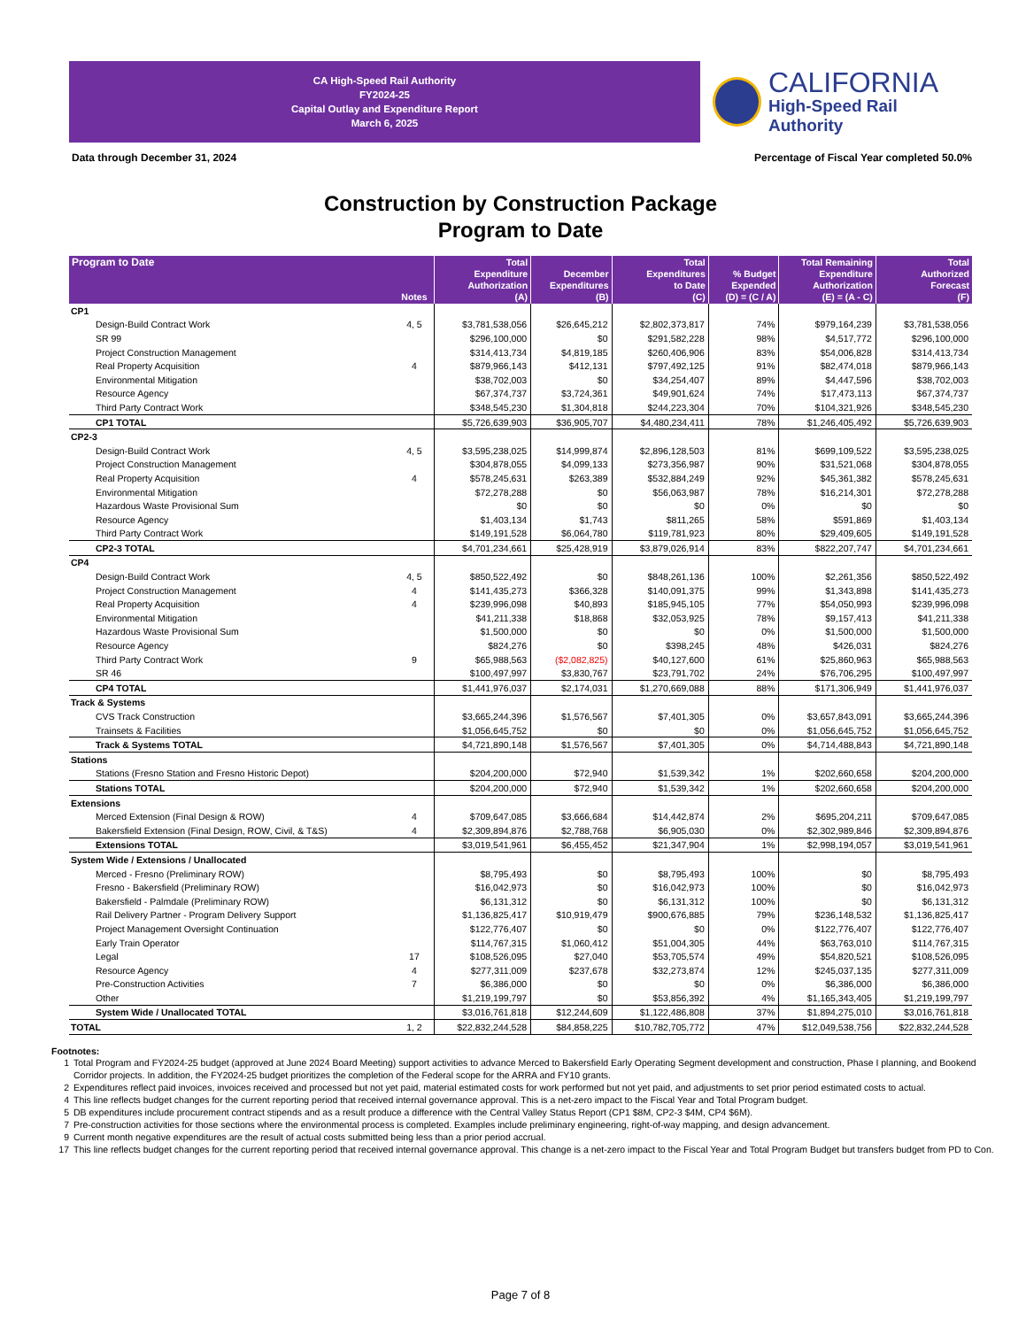CA High-Speed Rail Authority
FY2024-25
Capital Outlay and Expenditure Report
March 6, 2025
CALIFORNIA
High-Speed Rail Authority
Data through December 31, 2024 Percentage of Fiscal Year completed 50.0%
Construction by Construction Package
Program to Date
| Program to Date | Notes | Total Expenditure Authorization (A) | December Expenditures (B) | Total Expenditures to Date (C) | % Budget Expended (D) = (C / A) | Total Remaining Expenditure Authorization (E) = (A - C) | Total Authorized Forecast (F) |
| --- | --- | --- | --- | --- | --- | --- | --- |
| CP1 | | | | | | | |
| Design-Build Contract Work | 4, 5 | $3,781,538,056 | $26,645,212 | $2,802,373,817 | 74% | $979,164,239 | $3,781,538,056 |
| SR 99 | | $296,100,000 | $0 | $291,582,228 | 98% | $4,517,772 | $296,100,000 |
| Project Construction Management | | $314,413,734 | $4,819,185 | $260,406,906 | 83% | $54,006,828 | $314,413,734 |
| Real Property Acquisition | 4 | $879,966,143 | $412,131 | $797,492,125 | 91% | $82,474,018 | $879,966,143 |
| Environmental Mitigation | | $38,702,003 | $0 | $34,254,407 | 89% | $4,447,596 | $38,702,003 |
| Resource Agency | | $67,374,737 | $3,724,361 | $49,901,624 | 74% | $17,473,113 | $67,374,737 |
| Third Party Contract Work | | $348,545,230 | $1,304,818 | $244,223,304 | 70% | $104,321,926 | $348,545,230 |
| CP1 TOTAL | | $5,726,639,903 | $36,905,707 | $4,480,234,411 | 78% | $1,246,405,492 | $5,726,639,903 |
| CP2-3 | | | | | | | |
| Design-Build Contract Work | 4, 5 | $3,595,238,025 | $14,999,874 | $2,896,128,503 | 81% | $699,109,522 | $3,595,238,025 |
| Project Construction Management | | $304,878,055 | $4,099,133 | $273,356,987 | 90% | $31,521,068 | $304,878,055 |
| Real Property Acquisition | 4 | $578,245,631 | $263,389 | $532,884,249 | 92% | $45,361,382 | $578,245,631 |
| Environmental Mitigation | | $72,278,288 | $0 | $56,063,987 | 78% | $16,214,301 | $72,278,288 |
| Hazardous Waste Provisional Sum | | $0 | $0 | $0 | 0% | $0 | $0 |
| Resource Agency | | $1,403,134 | $1,743 | $811,265 | 58% | $591,869 | $1,403,134 |
| Third Party Contract Work | | $149,191,528 | $6,064,780 | $119,781,923 | 80% | $29,409,605 | $149,191,528 |
| CP2-3 TOTAL | | $4,701,234,661 | $25,428,919 | $3,879,026,914 | 83% | $822,207,747 | $4,701,234,661 |
| CP4 | | | | | | | |
| Design-Build Contract Work | 4, 5 | $850,522,492 | $0 | $848,261,136 | 100% | $2,261,356 | $850,522,492 |
| Project Construction Management | 4 | $141,435,273 | $366,328 | $140,091,375 | 99% | $1,343,898 | $141,435,273 |
| Real Property Acquisition | 4 | $239,996,098 | $40,893 | $185,945,105 | 77% | $54,050,993 | $239,996,098 |
| Environmental Mitigation | | $41,211,338 | $18,868 | $32,053,925 | 78% | $9,157,413 | $41,211,338 |
| Hazardous Waste Provisional Sum | | $1,500,000 | $0 | $0 | 0% | $1,500,000 | $1,500,000 |
| Resource Agency | | $824,276 | $0 | $398,245 | 48% | $426,031 | $824,276 |
| Third Party Contract Work | 9 | $65,988,563 | ($2,082,825) | $40,127,600 | 61% | $25,860,963 | $65,988,563 |
| SR 46 | | $100,497,997 | $3,830,767 | $23,791,702 | 24% | $76,706,295 | $100,497,997 |
| CP4 TOTAL | | $1,441,976,037 | $2,174,031 | $1,270,669,088 | 88% | $171,306,949 | $1,441,976,037 |
| Track & Systems | | | | | | | |
| CVS Track Construction | | $3,665,244,396 | $1,576,567 | $7,401,305 | 0% | $3,657,843,091 | $3,665,244,396 |
| Trainsets & Facilities | | $1,056,645,752 | $0 | $0 | 0% | $1,056,645,752 | $1,056,645,752 |
| Track & Systems TOTAL | | $4,721,890,148 | $1,576,567 | $7,401,305 | 0% | $4,714,488,843 | $4,721,890,148 |
| Stations | | | | | | | |
| Stations (Fresno Station and Fresno Historic Depot) | | $204,200,000 | $72,940 | $1,539,342 | 1% | $202,660,658 | $204,200,000 |
| Stations TOTAL | | $204,200,000 | $72,940 | $1,539,342 | 1% | $202,660,658 | $204,200,000 |
| Extensions | | | | | | | |
| Merced Extension (Final Design & ROW) | 4 | $709,647,085 | $3,666,684 | $14,442,874 | 2% | $695,204,211 | $709,647,085 |
| Bakersfield Extension (Final Design, ROW, Civil, & T&S) | 4 | $2,309,894,876 | $2,788,768 | $6,905,030 | 0% | $2,302,989,846 | $2,309,894,876 |
| Extensions TOTAL | | $3,019,541,961 | $6,455,452 | $21,347,904 | 1% | $2,998,194,057 | $3,019,541,961 |
| System Wide / Extensions / Unallocated | | | | | | | |
| Merced - Fresno (Preliminary ROW) | | $8,795,493 | $0 | $8,795,493 | 100% | $0 | $8,795,493 |
| Fresno - Bakersfield (Preliminary ROW) | | $16,042,973 | $0 | $16,042,973 | 100% | $0 | $16,042,973 |
| Bakersfield - Palmdale (Preliminary ROW) | | $6,131,312 | $0 | $6,131,312 | 100% | $0 | $6,131,312 |
| Rail Delivery Partner - Program Delivery Support | | $1,136,825,417 | $10,919,479 | $900,676,885 | 79% | $236,148,532 | $1,136,825,417 |
| Project Management Oversight Continuation | | $122,776,407 | $0 | $0 | 0% | $122,776,407 | $122,776,407 |
| Early Train Operator | | $114,767,315 | $1,060,412 | $51,004,305 | 44% | $63,763,010 | $114,767,315 |
| Legal | 17 | $108,526,095 | $27,040 | $53,705,574 | 49% | $54,820,521 | $108,526,095 |
| Resource Agency | 4 | $277,311,009 | $237,678 | $32,273,874 | 12% | $245,037,135 | $277,311,009 |
| Pre-Construction Activities | 7 | $6,386,000 | $0 | $0 | 0% | $6,386,000 | $6,386,000 |
| Other | | $1,219,199,797 | $0 | $53,856,392 | 4% | $1,165,343,405 | $1,219,199,797 |
| System Wide / Unallocated TOTAL | | $3,016,761,818 | $12,244,609 | $1,122,486,808 | 37% | $1,894,275,010 | $3,016,761,818 |
| TOTAL | 1, 2 | $22,832,244,528 | $84,858,225 | $10,782,705,772 | 47% | $12,049,538,756 | $22,832,244,528 |
Footnotes:
1 Total Program and FY2024-25 budget (approved at June 2024 Board Meeting) support activities to advance Merced to Bakersfield Early Operating Segment development and construction, Phase I planning, and Bookend Corridor projects. In addition, the FY2024-25 budget prioritizes the completion of the Federal scope for the ARRA and FY10 grants.
2 Expenditures reflect paid invoices, invoices received and processed but not yet paid, material estimated costs for work performed but not yet paid, and adjustments to set prior period estimated costs to actual.
4 This line reflects budget changes for the current reporting period that received internal governance approval. This is a net-zero impact to the Fiscal Year and Total Program budget.
5 DB expenditures include procurement contract stipends and as a result produce a difference with the Central Valley Status Report (CP1 $8M, CP2-3 $4M, CP4 $6M).
7 Pre-construction activities for those sections where the environmental process is completed. Examples include preliminary engineering, right-of-way mapping, and design advancement.
9 Current month negative expenditures are the result of actual costs submitted being less than a prior period accrual.
17 This line reflects budget changes for the current reporting period that received internal governance approval. This change is a net-zero impact to the Fiscal Year and Total Program Budget but transfers budget from PD to Con.
Page 7 of 8